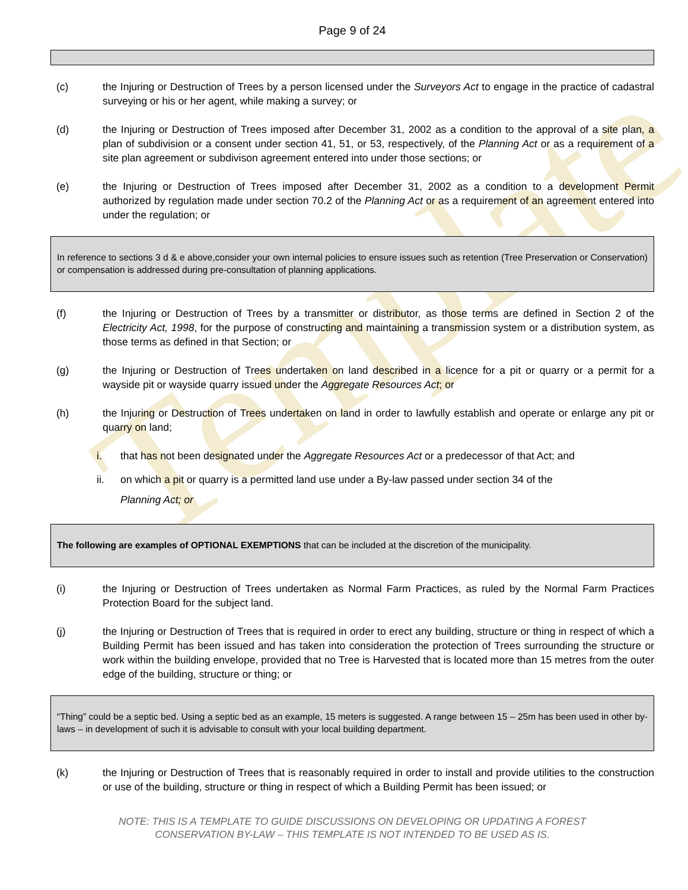Template
Page 9 of 24
(c) the Injuring or Destruction of Trees by a person licensed under the Surveyors Act to engage in the practice of cadastral surveying or his or her agent, while making a survey; or
(d) the Injuring or Destruction of Trees imposed after December 31, 2002 as a condition to the approval of a site plan, a plan of subdivision or a consent under section 41, 51, or 53, respectively, of the Planning Act or as a requirement of a site plan agreement or subdivison agreement entered into under those sections; or
(e) the Injuring or Destruction of Trees imposed after December 31, 2002 as a condition to a development Permit authorized by regulation made under section 70.2 of the Planning Act or as a requirement of an agreement entered into under the regulation; or
In reference to sections 3 d & e above,consider your own internal policies to ensure issues such as retention (Tree Preservation or Conservation) or compensation is addressed during pre-consultation of planning applications.
(f) the Injuring or Destruction of Trees by a transmitter or distributor, as those terms are defined in Section 2 of the Electricity Act, 1998, for the purpose of constructing and maintaining a transmission system or a distribution system, as those terms as defined in that Section; or
(g) the Injuring or Destruction of Trees undertaken on land described in a licence for a pit or quarry or a permit for a wayside pit or wayside quarry issued under the Aggregate Resources Act; or
(h) the Injuring or Destruction of Trees undertaken on land in order to lawfully establish and operate or enlarge any pit or quarry on land;
i. that has not been designated under the Aggregate Resources Act or a predecessor of that Act; and
ii.
on which a pit or quarry is a permitted land use under a By-law passed under section 34 of the
Planning Act; or
The following are examples of OPTIONAL EXEMPTIONS that can be included at the discretion of the municipality.
(i) the Injuring or Destruction of Trees undertaken as Normal Farm Practices, as ruled by the Normal Farm Practices Protection Board for the subject land.
(j) the Injuring or Destruction of Trees that is required in order to erect any building, structure or thing in respect of which a Building Permit has been issued and has taken into consideration the protection of Trees surrounding the structure or work within the building envelope, provided that no Tree is Harvested that is located more than 15 metres from the outer edge of the building, structure or thing; or
“Thing” could be a septic bed. Using a septic bed as an example, 15 meters is suggested. A range between 15 – 25m has been used in other by-laws – in development of such it is advisable to consult with your local building department.
(k) the Injuring or Destruction of Trees that is reasonably required in order to install and provide utilities to the construction or use of the building, structure or thing in respect of which a Building Permit has been issued; or
NOTE: THIS IS A TEMPLATE TO GUIDE DISCUSSIONS ON DEVELOPING OR UPDATING A FOREST
CONSERVATION BY-LAW – THIS TEMPLATE IS NOT INTENDED TO BE USED AS IS.